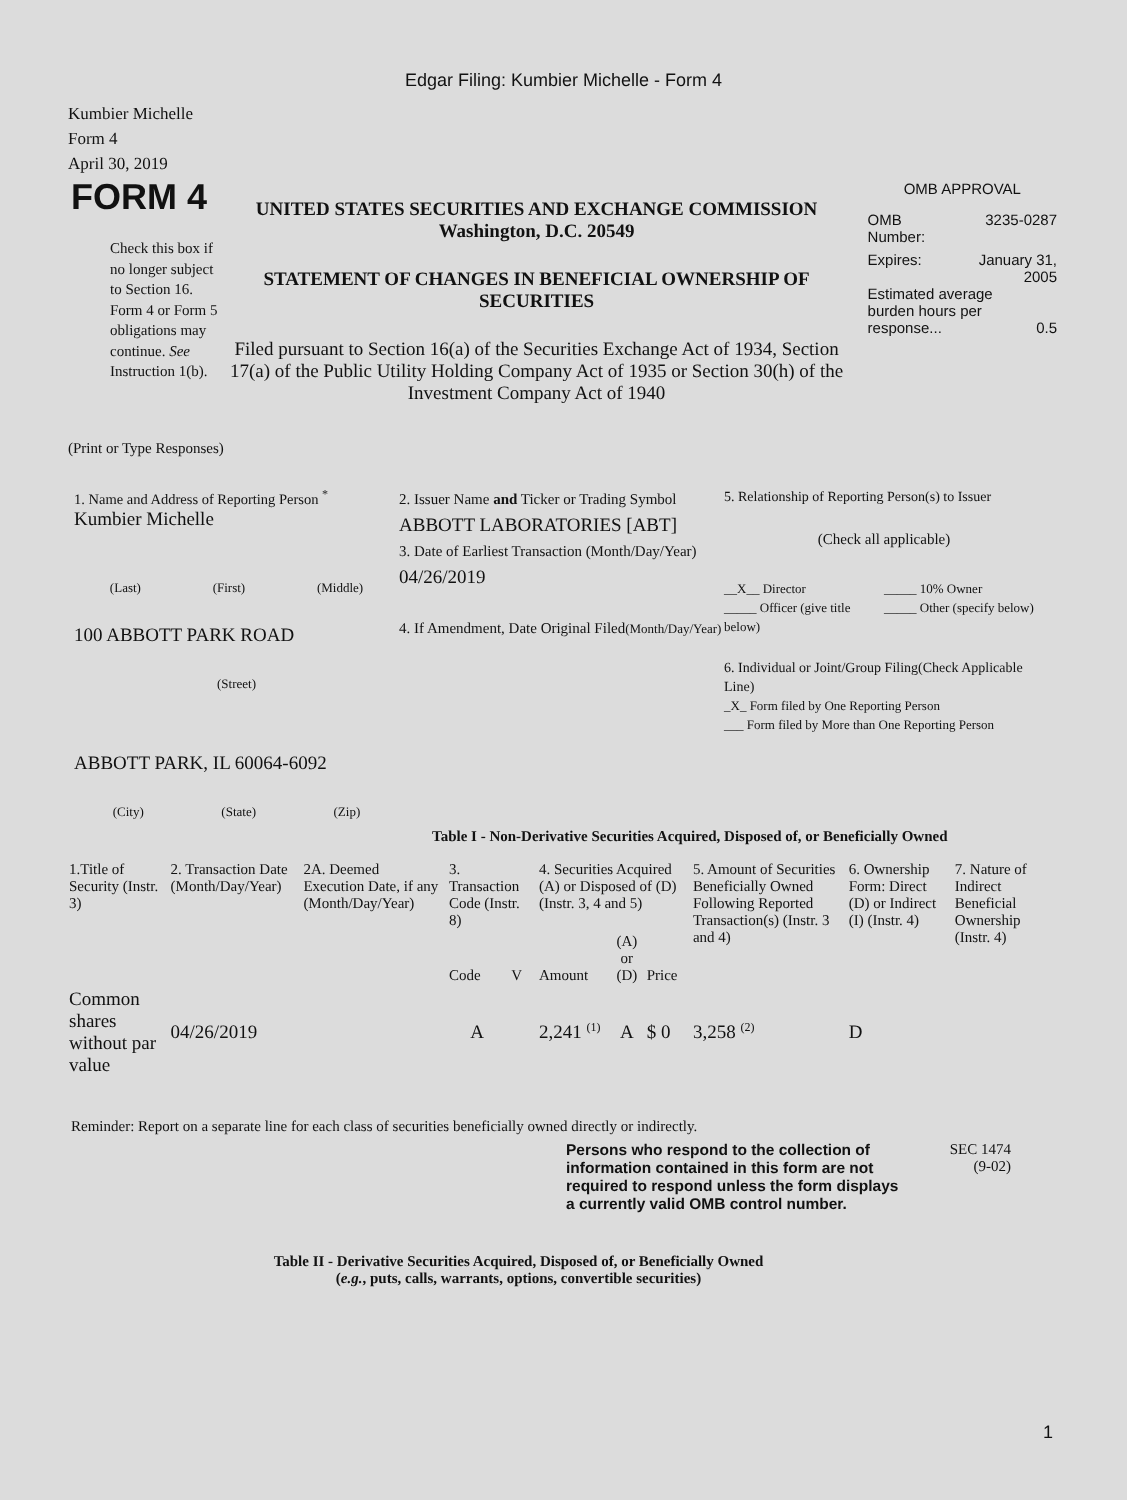Edgar Filing: Kumbier Michelle - Form 4
Kumbier Michelle
Form 4
April 30, 2019
FORM 4
Check this box if no longer subject to Section 16. Form 4 or Form 5 obligations may continue. See Instruction 1(b).
UNITED STATES SECURITIES AND EXCHANGE COMMISSION
Washington, D.C. 20549
STATEMENT OF CHANGES IN BENEFICIAL OWNERSHIP OF SECURITIES
Filed pursuant to Section 16(a) of the Securities Exchange Act of 1934, Section 17(a) of the Public Utility Holding Company Act of 1935 or Section 30(h) of the Investment Company Act of 1940
OMB APPROVAL
OMB
Number: 3235-0287
Expires: January 31,
2005
Estimated average burden hours per response... 0.5
(Print or Type Responses)
1. Name and Address of Reporting Person <sup>*</sup>
Kumbier Michelle
(Last) (First) (Middle)
100 ABBOTT PARK ROAD
(Street)
ABBOTT PARK, IL 60064-6092
(City) (State) (Zip)
2. Issuer Name and Ticker or Trading Symbol
ABBOTT LABORATORIES [ABT]
3. Date of Earliest Transaction (Month/Day/Year)
04/26/2019
4. If Amendment, Date Original Filed(Month/Day/Year)
5. Relationship of Reporting Person(s) to Issuer
(Check all applicable)
__X__ Director
_____ Officer (give title below)
_____ 10% Owner
_____ Other (specify below)
6. Individual or Joint/Group Filing(Check Applicable Line)
_X_ Form filed by One Reporting Person
___ Form filed by More than One Reporting Person
Table I - Non-Derivative Securities Acquired, Disposed of, or Beneficially Owned
| 1.Title of Security (Instr. 3) | 2. Transaction Date (Month/Day/Year) | 2A. Deemed Execution Date, if any (Month/Day/Year) | 3. Transaction Code (Instr. 8) | | 4. Securities Acquired (A) or Disposed of (D) (Instr. 3, 4 and 5) | | | 5. Amount of Securities Beneficially Owned Following Reported Transaction(s) (Instr. 3 and 4) | 6. Ownership Form: Direct (D) or Indirect (I) (Instr. 4) | 7. Nature of Indirect Beneficial Ownership (Instr. 4) |
| --- | --- | --- | --- | --- | --- | --- | --- | --- | --- | --- |
| | | | Code | V | Amount | (A) or (D) | Price | | | |
| Common shares without par value | 04/26/2019 | | A | | 2,241 <sup>(1)</sup> | A | $ 0 | 3,258 <sup>(2)</sup> | D | |
Reminder: Report on a separate line for each class of securities beneficially owned directly or indirectly.
Persons who respond to the collection of information contained in this form are not required to respond unless the form displays a currently valid OMB control number.
SEC 1474
(9-02)
Table II - Derivative Securities Acquired, Disposed of, or Beneficially Owned
(e.g., puts, calls, warrants, options, convertible securities)
1